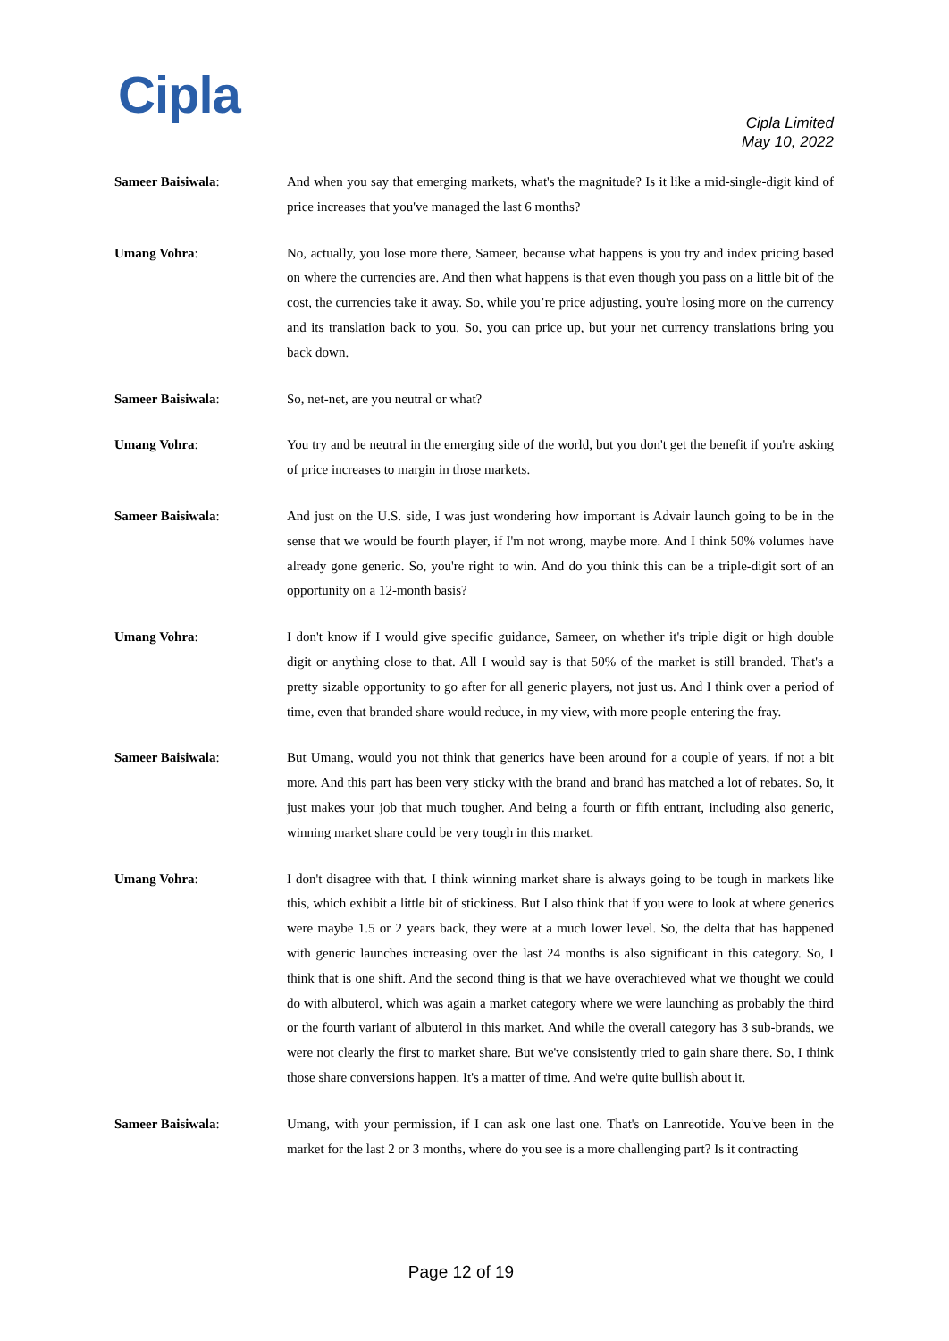Cipla
Cipla Limited
May 10, 2022
Sameer Baisiwala: And when you say that emerging markets, what's the magnitude? Is it like a mid-single-digit kind of price increases that you've managed the last 6 months?
Umang Vohra: No, actually, you lose more there, Sameer, because what happens is you try and index pricing based on where the currencies are. And then what happens is that even though you pass on a little bit of the cost, the currencies take it away. So, while you’re price adjusting, you're losing more on the currency and its translation back to you. So, you can price up, but your net currency translations bring you back down.
Sameer Baisiwala: So, net-net, are you neutral or what?
Umang Vohra: You try and be neutral in the emerging side of the world, but you don't get the benefit if you're asking of price increases to margin in those markets.
Sameer Baisiwala: And just on the U.S. side, I was just wondering how important is Advair launch going to be in the sense that we would be fourth player, if I'm not wrong, maybe more. And I think 50% volumes have already gone generic. So, you're right to win. And do you think this can be a triple-digit sort of an opportunity on a 12-month basis?
Umang Vohra: I don't know if I would give specific guidance, Sameer, on whether it's triple digit or high double digit or anything close to that. All I would say is that 50% of the market is still branded. That's a pretty sizable opportunity to go after for all generic players, not just us. And I think over a period of time, even that branded share would reduce, in my view, with more people entering the fray.
Sameer Baisiwala: But Umang, would you not think that generics have been around for a couple of years, if not a bit more. And this part has been very sticky with the brand and brand has matched a lot of rebates. So, it just makes your job that much tougher. And being a fourth or fifth entrant, including also generic, winning market share could be very tough in this market.
Umang Vohra: I don't disagree with that. I think winning market share is always going to be tough in markets like this, which exhibit a little bit of stickiness. But I also think that if you were to look at where generics were maybe 1.5 or 2 years back, they were at a much lower level. So, the delta that has happened with generic launches increasing over the last 24 months is also significant in this category. So, I think that is one shift. And the second thing is that we have overachieved what we thought we could do with albuterol, which was again a market category where we were launching as probably the third or the fourth variant of albuterol in this market. And while the overall category has 3 sub-brands, we were not clearly the first to market share. But we've consistently tried to gain share there. So, I think those share conversions happen. It's a matter of time. And we're quite bullish about it.
Sameer Baisiwala: Umang, with your permission, if I can ask one last one. That's on Lanreotide. You've been in the market for the last 2 or 3 months, where do you see is a more challenging part? Is it contracting
Page 12 of 19